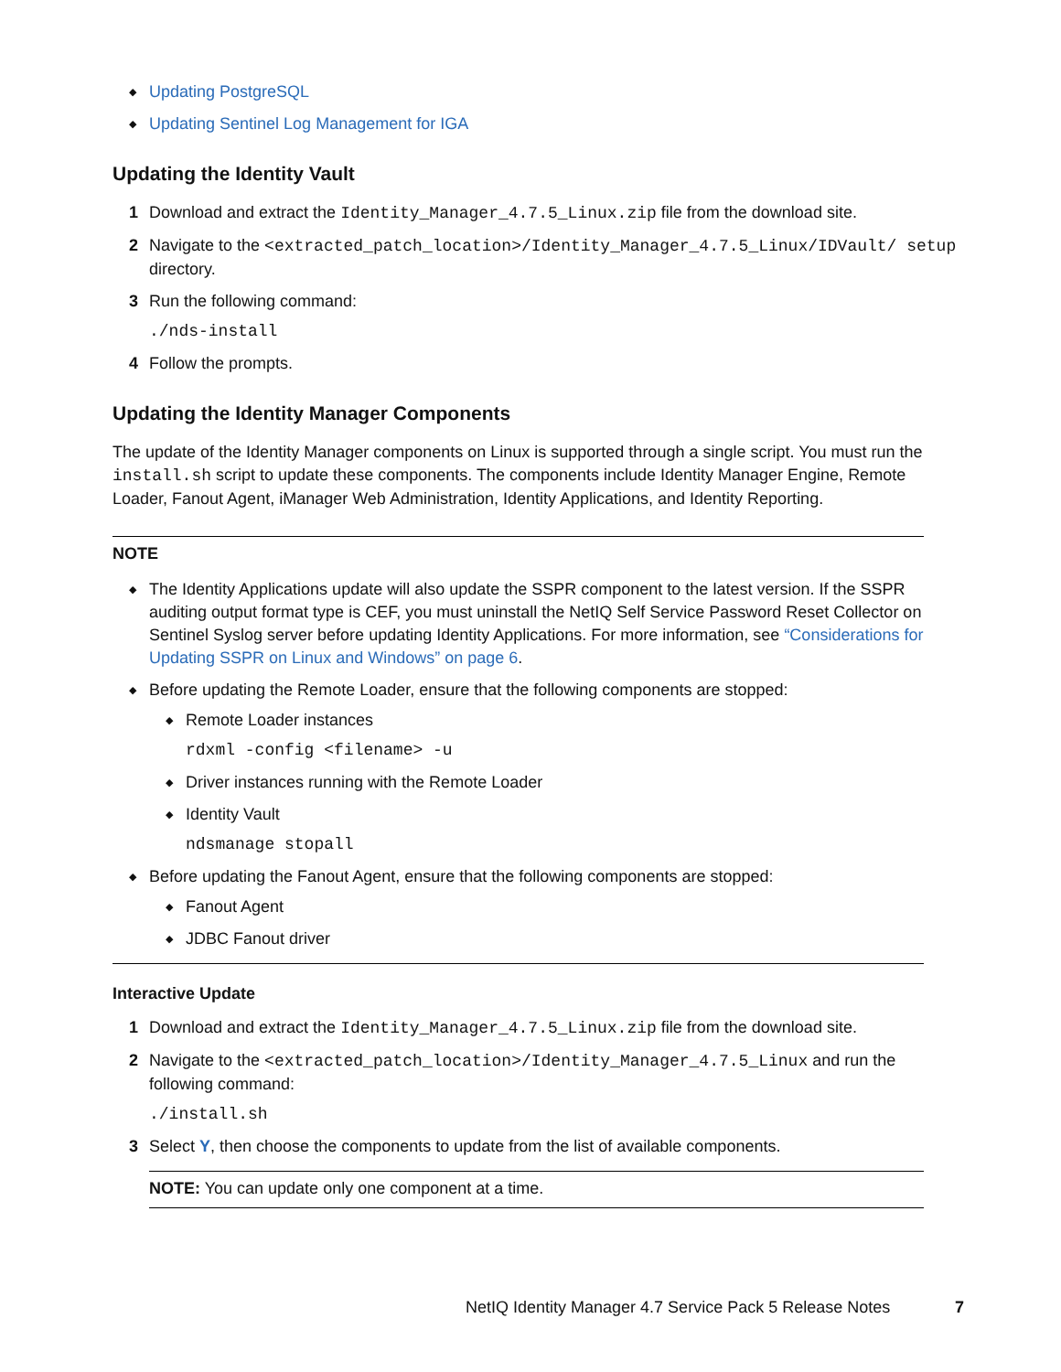◆ Updating PostgreSQL
◆ Updating Sentinel Log Management for IGA
Updating the Identity Vault
1 Download and extract the Identity_Manager_4.7.5_Linux.zip file from the download site.
2 Navigate to the <extracted_patch_location>/Identity_Manager_4.7.5_Linux/IDVault/ setup directory.
3 Run the following command:
./nds-install
4 Follow the prompts.
Updating the Identity Manager Components
The update of the Identity Manager components on Linux is supported through a single script. You must run the install.sh script to update these components. The components include Identity Manager Engine, Remote Loader, Fanout Agent, iManager Web Administration, Identity Applications, and Identity Reporting.
NOTE
◆ The Identity Applications update will also update the SSPR component to the latest version. If the SSPR auditing output format type is CEF, you must uninstall the NetIQ Self Service Password Reset Collector on Sentinel Syslog server before updating Identity Applications. For more information, see “Considerations for Updating SSPR on Linux and Windows” on page 6.
◆ Before updating the Remote Loader, ensure that the following components are stopped:
◆ Remote Loader instances
rdxml -config <filename> -u
◆ Driver instances running with the Remote Loader
◆ Identity Vault
ndsmanage stopall
◆ Before updating the Fanout Agent, ensure that the following components are stopped:
◆ Fanout Agent
◆ JDBC Fanout driver
Interactive Update
1 Download and extract the Identity_Manager_4.7.5_Linux.zip file from the download site.
2 Navigate to the <extracted_patch_location>/Identity_Manager_4.7.5_Linux and run the following command:
./install.sh
3 Select Y, then choose the components to update from the list of available components.
NOTE: You can update only one component at a time.
NetIQ Identity Manager 4.7 Service Pack 5 Release Notes 7